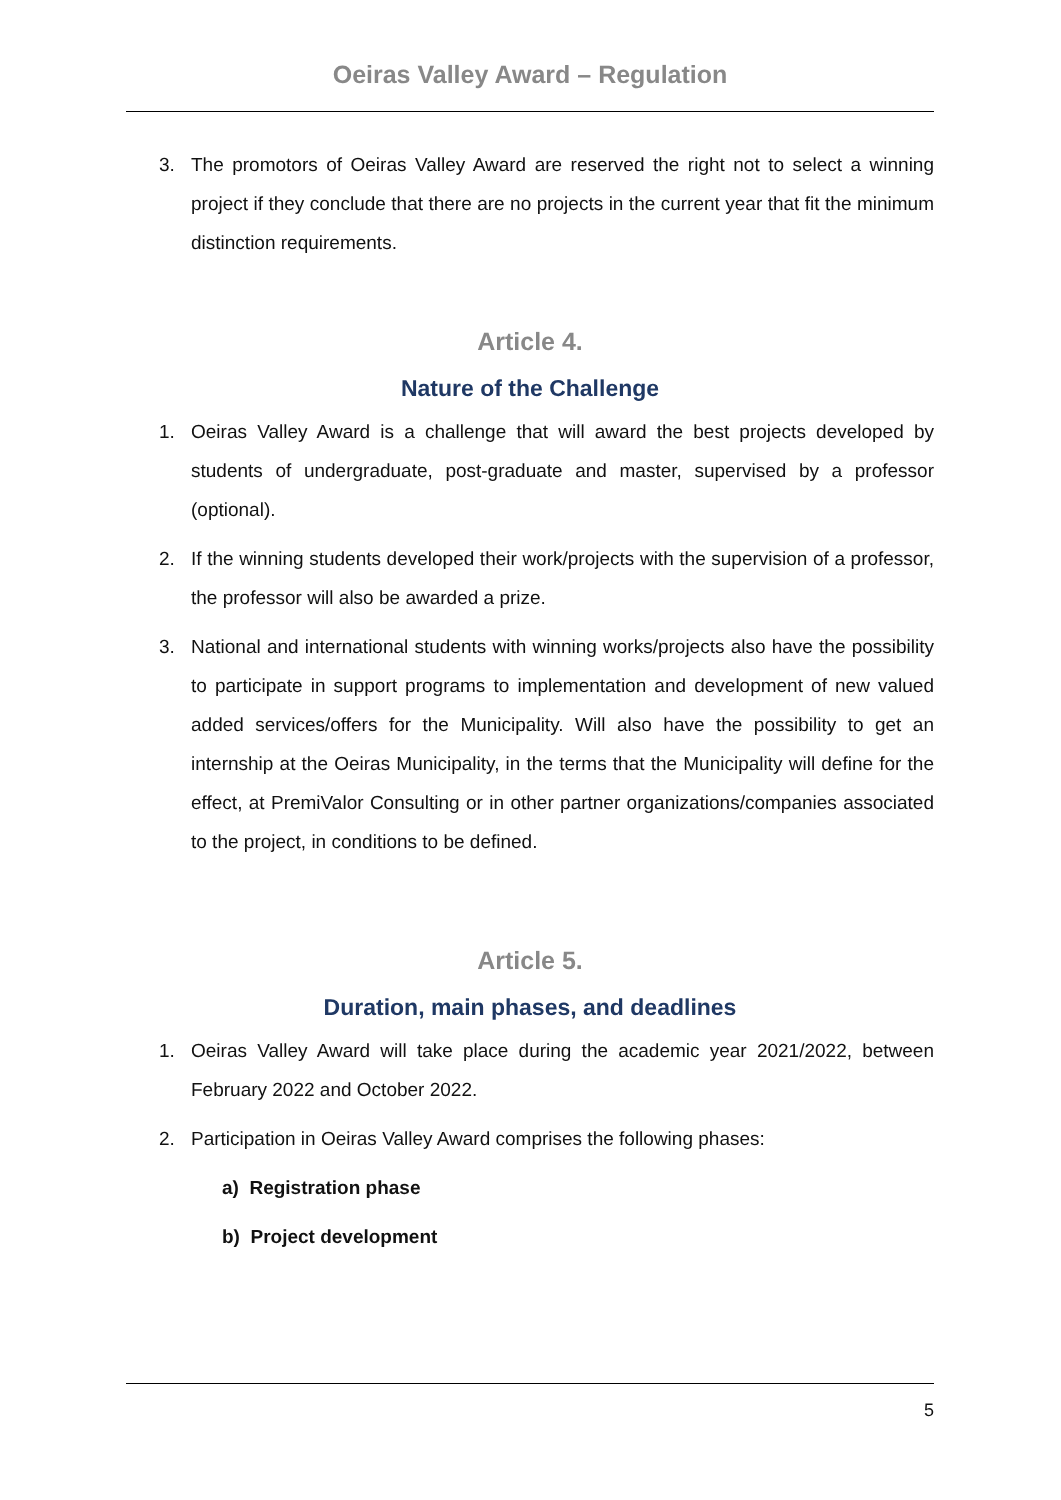Oeiras Valley Award – Regulation
3. The promotors of Oeiras Valley Award are reserved the right not to select a winning project if they conclude that there are no projects in the current year that fit the minimum distinction requirements.
Article 4.
Nature of the Challenge
1. Oeiras Valley Award is a challenge that will award the best projects developed by students of undergraduate, post-graduate and master, supervised by a professor (optional).
2. If the winning students developed their work/projects with the supervision of a professor, the professor will also be awarded a prize.
3. National and international students with winning works/projects also have the possibility to participate in support programs to implementation and development of new valued added services/offers for the Municipality. Will also have the possibility to get an internship at the Oeiras Municipality, in the terms that the Municipality will define for the effect, at PremiValor Consulting or in other partner organizations/companies associated to the project, in conditions to be defined.
Article 5.
Duration, main phases, and deadlines
1. Oeiras Valley Award will take place during the academic year 2021/2022, between February 2022 and October 2022.
2. Participation in Oeiras Valley Award comprises the following phases:
a) Registration phase
b) Project development
5